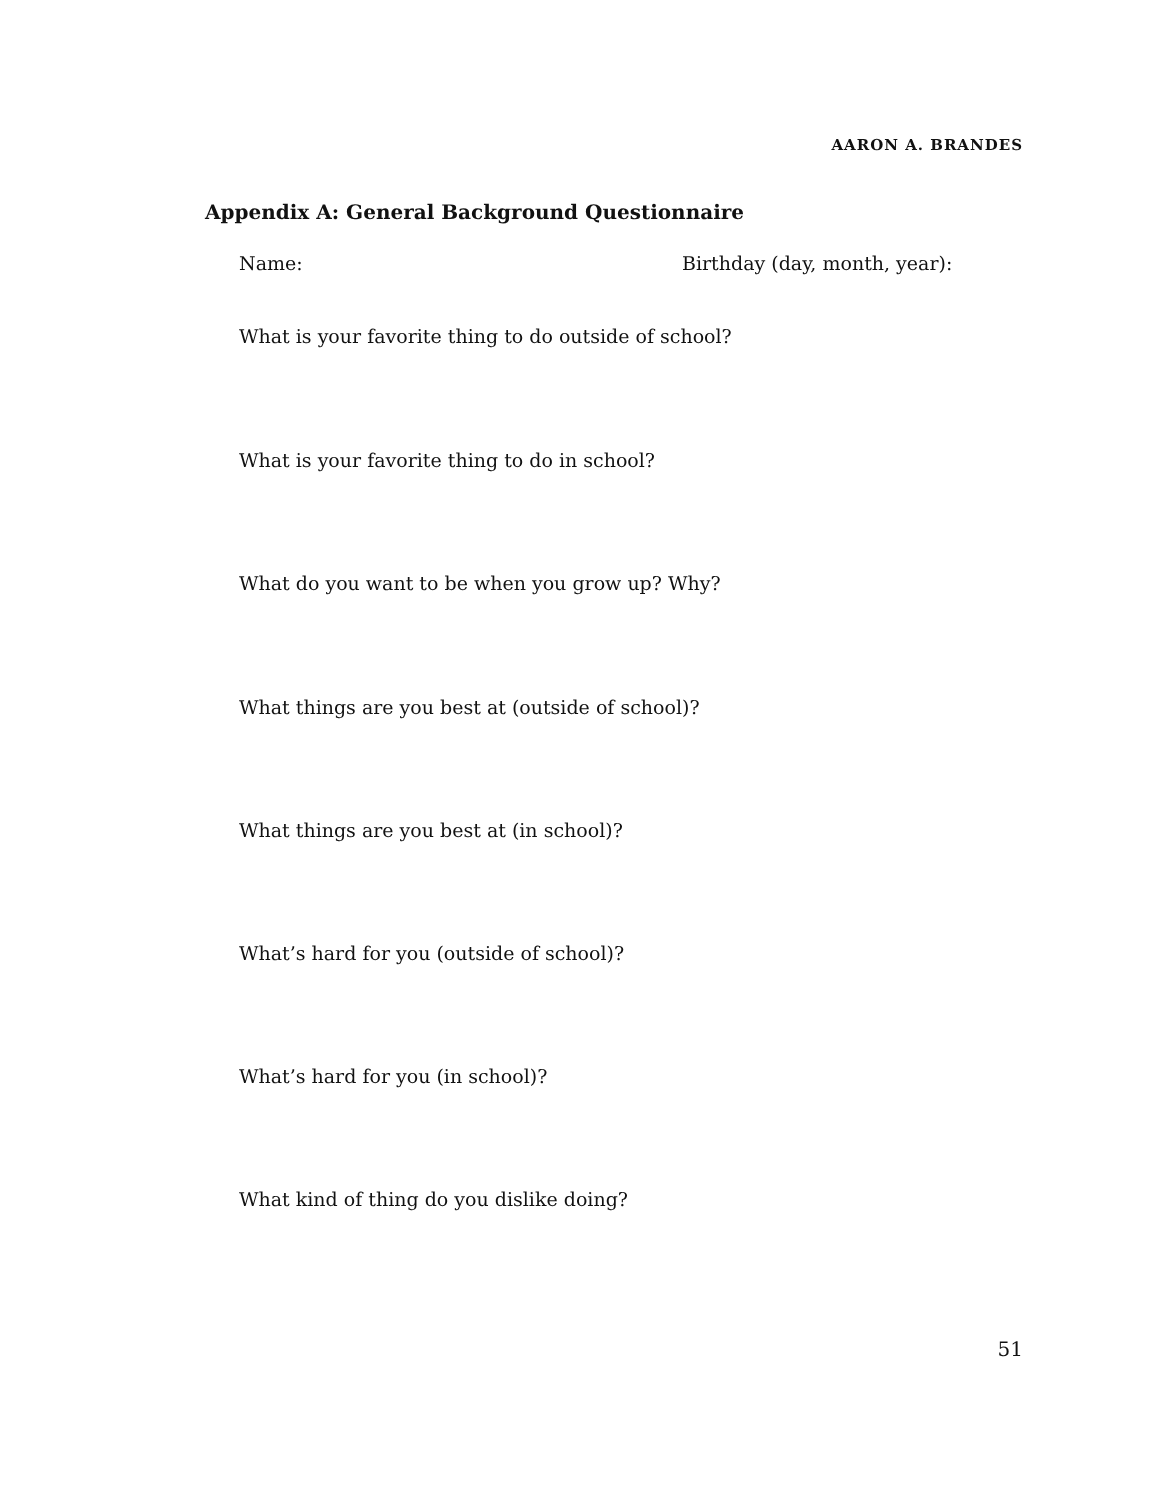AARON A. BRANDES
Appendix A: General Background Questionnaire
Name: Birthday (day, month, year):
What is your favorite thing to do outside of school?
What is your favorite thing to do in school?
What do you want to be when you grow up? Why?
What things are you best at (outside of school)?
What things are you best at (in school)?
What’s hard for you (outside of school)?
What’s hard for you (in school)?
What kind of thing do you dislike doing?
51